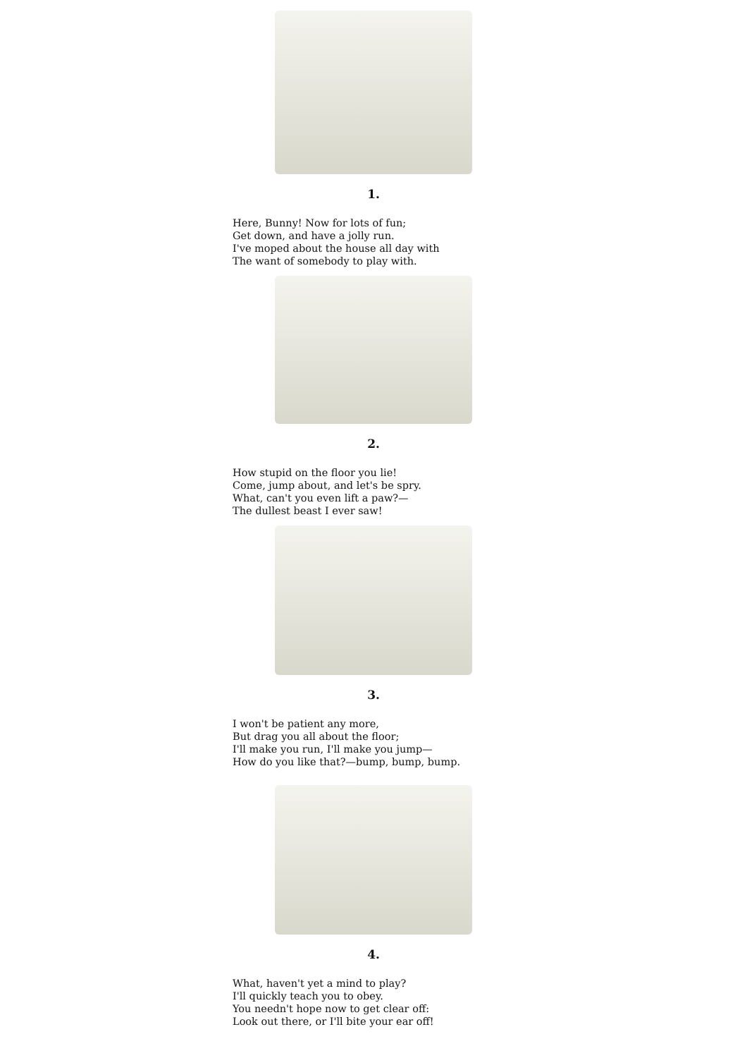1.
Here, Bunny! Now for lots of fun;
Get down, and have a jolly run.
I've moped about the house all day with
The want of somebody to play with.
2.
How stupid on the floor you lie!
Come, jump about, and let's be spry.
What, can't you even lift a paw?—
The dullest beast I ever saw!
3.
I won't be patient any more,
But drag you all about the floor;
I'll make you run, I'll make you jump—
How do you like that?—bump, bump, bump.
4.
What, haven't yet a mind to play?
I'll quickly teach you to obey.
You needn't hope now to get clear off:
Look out there, or I'll bite your ear off!